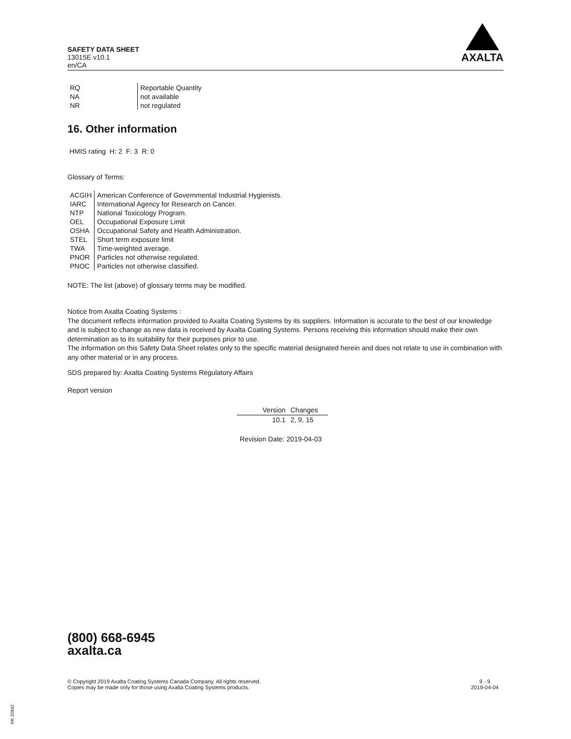SAFETY DATA SHEET
13015E v10.1
en/CA
AXALTA
| RQ | Reportable Quantity |
| NA | not available |
| NR | not regulated |
16. Other information
HMIS rating H: 2 F: 3 R: 0
Glossary of Terms:
| ACGIH | American Conference of Governmental Industrial Hygienists. |
| IARC | International Agency for Research on Cancer. |
| NTP | National Toxicology Program. |
| OEL | Occupational Exposure Limit |
| OSHA | Occupational Safety and Health Administration. |
| STEL | Short term exposure limit |
| TWA | Time-weighted average. |
| PNOR | Particles not otherwise regulated. |
| PNOC | Particles not otherwise classified. |
NOTE: The list (above) of glossary terms may be modified.
Notice from Axalta Coating Systems :
The document reflects information provided to Axalta Coating Systems by its suppliers. Information is accurate to the best of our knowledge and is subject to change as new data is received by Axalta Coating Systems. Persons receiving this information should make their own determination as to its suitability for their purposes prior to use.
The information on this Safety Data Sheet relates only to the specific material designated herein and does not relate to use in combination with any other material or in any process.
SDS prepared by: Axalta Coating Systems Regulatory Affairs
Report version
| Version | Changes |
| --- | --- |
| 10.1 | 2, 9, 15 |
Revision Date: 2019-04-03
(800) 668-6945
axalta.ca
© Copyright 2019 Axalta Coating Systems Canada Company. All rights reserved.
Copies may be made only for those using Axalta Coating Systems products.
9 - 9
2019-04-04
RK 32842